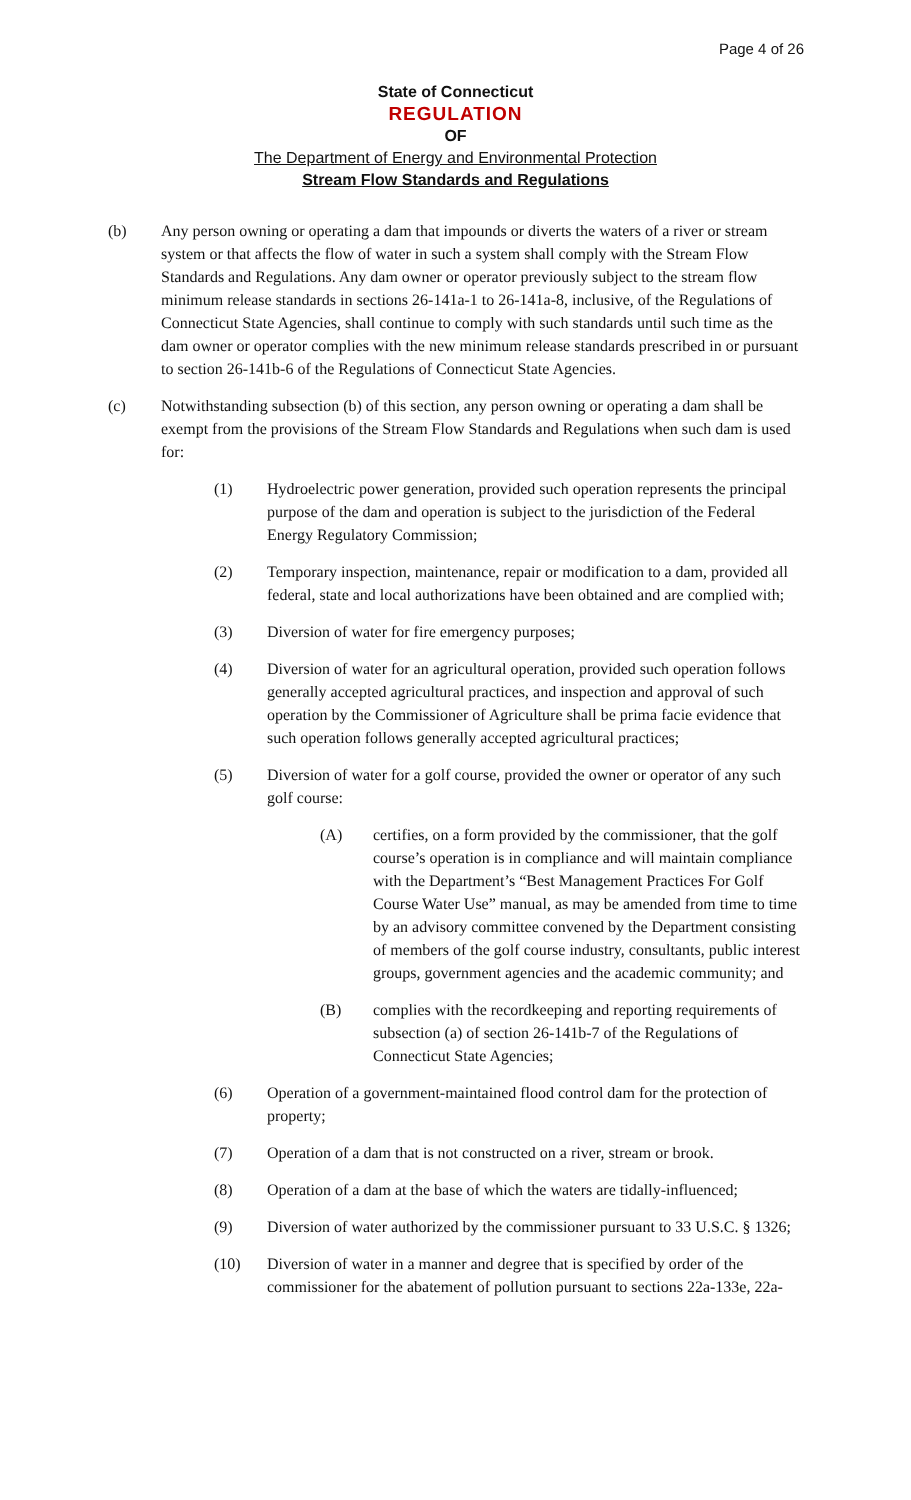Page 4 of 26
State of Connecticut
REGULATION
OF
The Department of Energy and Environmental Protection
Stream Flow Standards and Regulations
(b) Any person owning or operating a dam that impounds or diverts the waters of a river or stream system or that affects the flow of water in such a system shall comply with the Stream Flow Standards and Regulations. Any dam owner or operator previously subject to the stream flow minimum release standards in sections 26-141a-1 to 26-141a-8, inclusive, of the Regulations of Connecticut State Agencies, shall continue to comply with such standards until such time as the dam owner or operator complies with the new minimum release standards prescribed in or pursuant to section 26-141b-6 of the Regulations of Connecticut State Agencies.
(c) Notwithstanding subsection (b) of this section, any person owning or operating a dam shall be exempt from the provisions of the Stream Flow Standards and Regulations when such dam is used for:
(1) Hydroelectric power generation, provided such operation represents the principal purpose of the dam and operation is subject to the jurisdiction of the Federal Energy Regulatory Commission;
(2) Temporary inspection, maintenance, repair or modification to a dam, provided all federal, state and local authorizations have been obtained and are complied with;
(3) Diversion of water for fire emergency purposes;
(4) Diversion of water for an agricultural operation, provided such operation follows generally accepted agricultural practices, and inspection and approval of such operation by the Commissioner of Agriculture shall be prima facie evidence that such operation follows generally accepted agricultural practices;
(5) Diversion of water for a golf course, provided the owner or operator of any such golf course:
(A) certifies, on a form provided by the commissioner, that the golf course’s operation is in compliance and will maintain compliance with the Department’s “Best Management Practices For Golf Course Water Use” manual, as may be amended from time to time by an advisory committee convened by the Department consisting of members of the golf course industry, consultants, public interest groups, government agencies and the academic community; and
(B) complies with the recordkeeping and reporting requirements of subsection (a) of section 26-141b-7 of the Regulations of Connecticut State Agencies;
(6) Operation of a government-maintained flood control dam for the protection of property;
(7) Operation of a dam that is not constructed on a river, stream or brook.
(8) Operation of a dam at the base of which the waters are tidally-influenced;
(9) Diversion of water authorized by the commissioner pursuant to 33 U.S.C. § 1326;
(10) Diversion of water in a manner and degree that is specified by order of the commissioner for the abatement of pollution pursuant to sections 22a-133e, 22a-